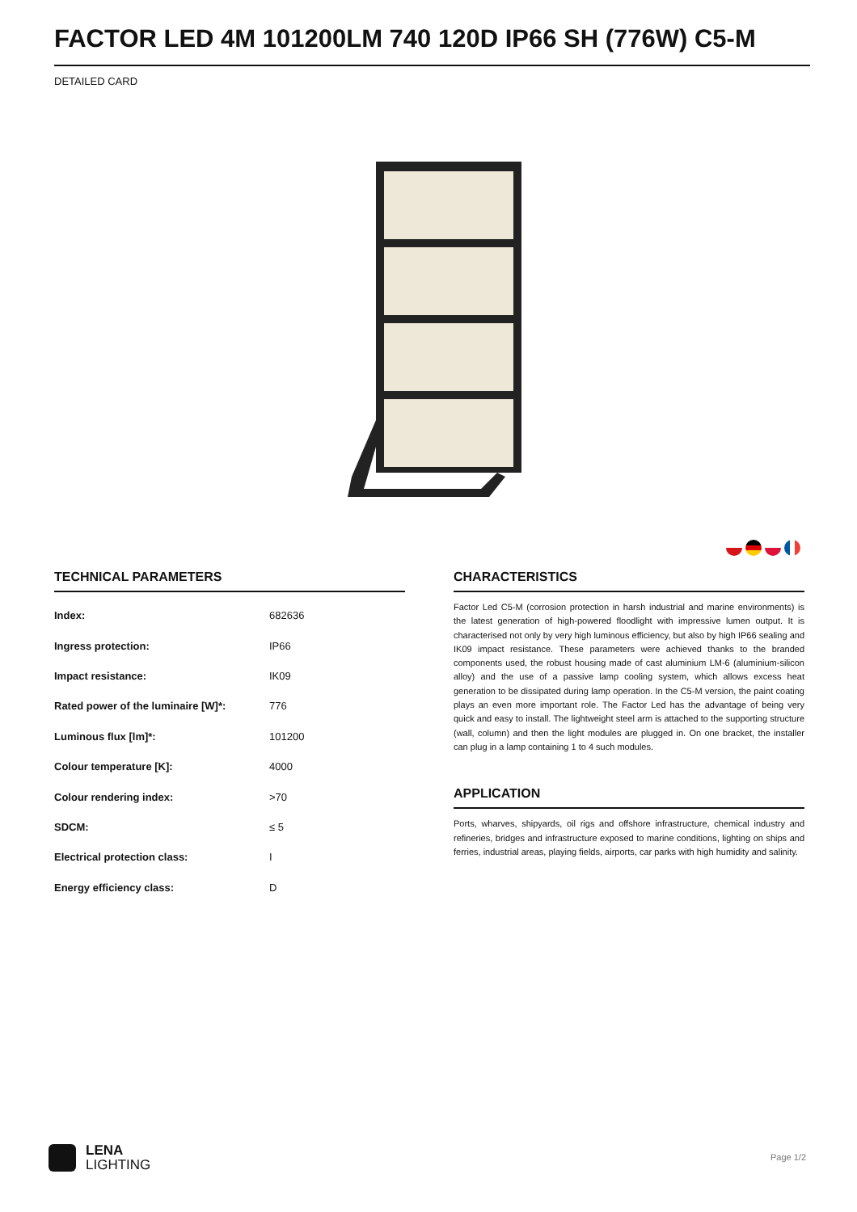FACTOR LED 4M 101200LM 740 120D IP66 SH (776W) C5-M
DETAILED CARD
TECHNICAL PARAMETERS
| Index: | 682636 |
| Ingress protection: | IP66 |
| Impact resistance: | IK09 |
| Rated power of the luminaire [W]*: | 776 |
| Luminous flux [lm]*: | 101200 |
| Colour temperature [K]: | 4000 |
| Colour rendering index: | >70 |
| SDCM: | ≤ 5 |
| Electrical protection class: | I |
| Energy efficiency class: | D |
CHARACTERISTICS
Factor Led C5-M (corrosion protection in harsh industrial and marine environments) is the latest generation of high-powered floodlight with impressive lumen output. It is characterised not only by very high luminous efficiency, but also by high IP66 sealing and IK09 impact resistance. These parameters were achieved thanks to the branded components used, the robust housing made of cast aluminium LM-6 (aluminium-silicon alloy) and the use of a passive lamp cooling system, which allows excess heat generation to be dissipated during lamp operation. In the C5-M version, the paint coating plays an even more important role. The Factor Led has the advantage of being very quick and easy to install. The lightweight steel arm is attached to the supporting structure (wall, column) and then the light modules are plugged in. On one bracket, the installer can plug in a lamp containing 1 to 4 such modules.
APPLICATION
Ports, wharves, shipyards, oil rigs and offshore infrastructure, chemical industry and refineries, bridges and infrastructure exposed to marine conditions, lighting on ships and ferries, industrial areas, playing fields, airports, car parks with high humidity and salinity.
LENA
LIGHTING
Page 1/2